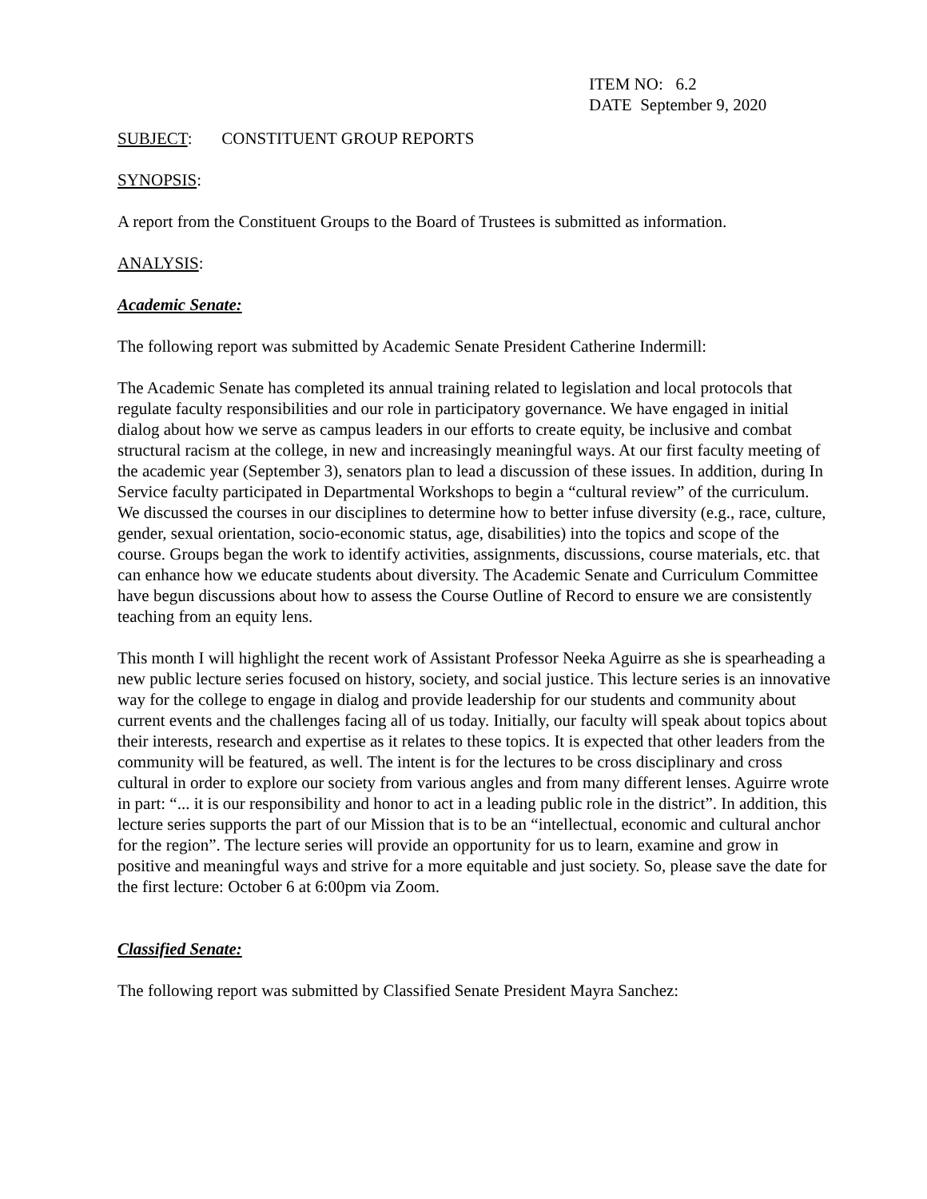ITEM NO: 6.2
DATE September 9, 2020
SUBJECT: CONSTITUENT GROUP REPORTS
SYNOPSIS:
A report from the Constituent Groups to the Board of Trustees is submitted as information.
ANALYSIS:
Academic Senate:
The following report was submitted by Academic Senate President Catherine Indermill:
The Academic Senate has completed its annual training related to legislation and local protocols that regulate faculty responsibilities and our role in participatory governance. We have engaged in initial dialog about how we serve as campus leaders in our efforts to create equity, be inclusive and combat structural racism at the college, in new and increasingly meaningful ways. At our first faculty meeting of the academic year (September 3), senators plan to lead a discussion of these issues. In addition, during In Service faculty participated in Departmental Workshops to begin a “cultural review” of the curriculum. We discussed the courses in our disciplines to determine how to better infuse diversity (e.g., race, culture, gender, sexual orientation, socio-economic status, age, disabilities) into the topics and scope of the course. Groups began the work to identify activities, assignments, discussions, course materials, etc. that can enhance how we educate students about diversity. The Academic Senate and Curriculum Committee have begun discussions about how to assess the Course Outline of Record to ensure we are consistently teaching from an equity lens.
This month I will highlight the recent work of Assistant Professor Neeka Aguirre as she is spearheading a new public lecture series focused on history, society, and social justice. This lecture series is an innovative way for the college to engage in dialog and provide leadership for our students and community about current events and the challenges facing all of us today. Initially, our faculty will speak about topics about their interests, research and expertise as it relates to these topics. It is expected that other leaders from the community will be featured, as well. The intent is for the lectures to be cross disciplinary and cross cultural in order to explore our society from various angles and from many different lenses. Aguirre wrote in part: “... it is our responsibility and honor to act in a leading public role in the district”. In addition, this lecture series supports the part of our Mission that is to be an “intellectual, economic and cultural anchor for the region”. The lecture series will provide an opportunity for us to learn, examine and grow in positive and meaningful ways and strive for a more equitable and just society. So, please save the date for the first lecture: October 6 at 6:00pm via Zoom.
Classified Senate:
The following report was submitted by Classified Senate President Mayra Sanchez: